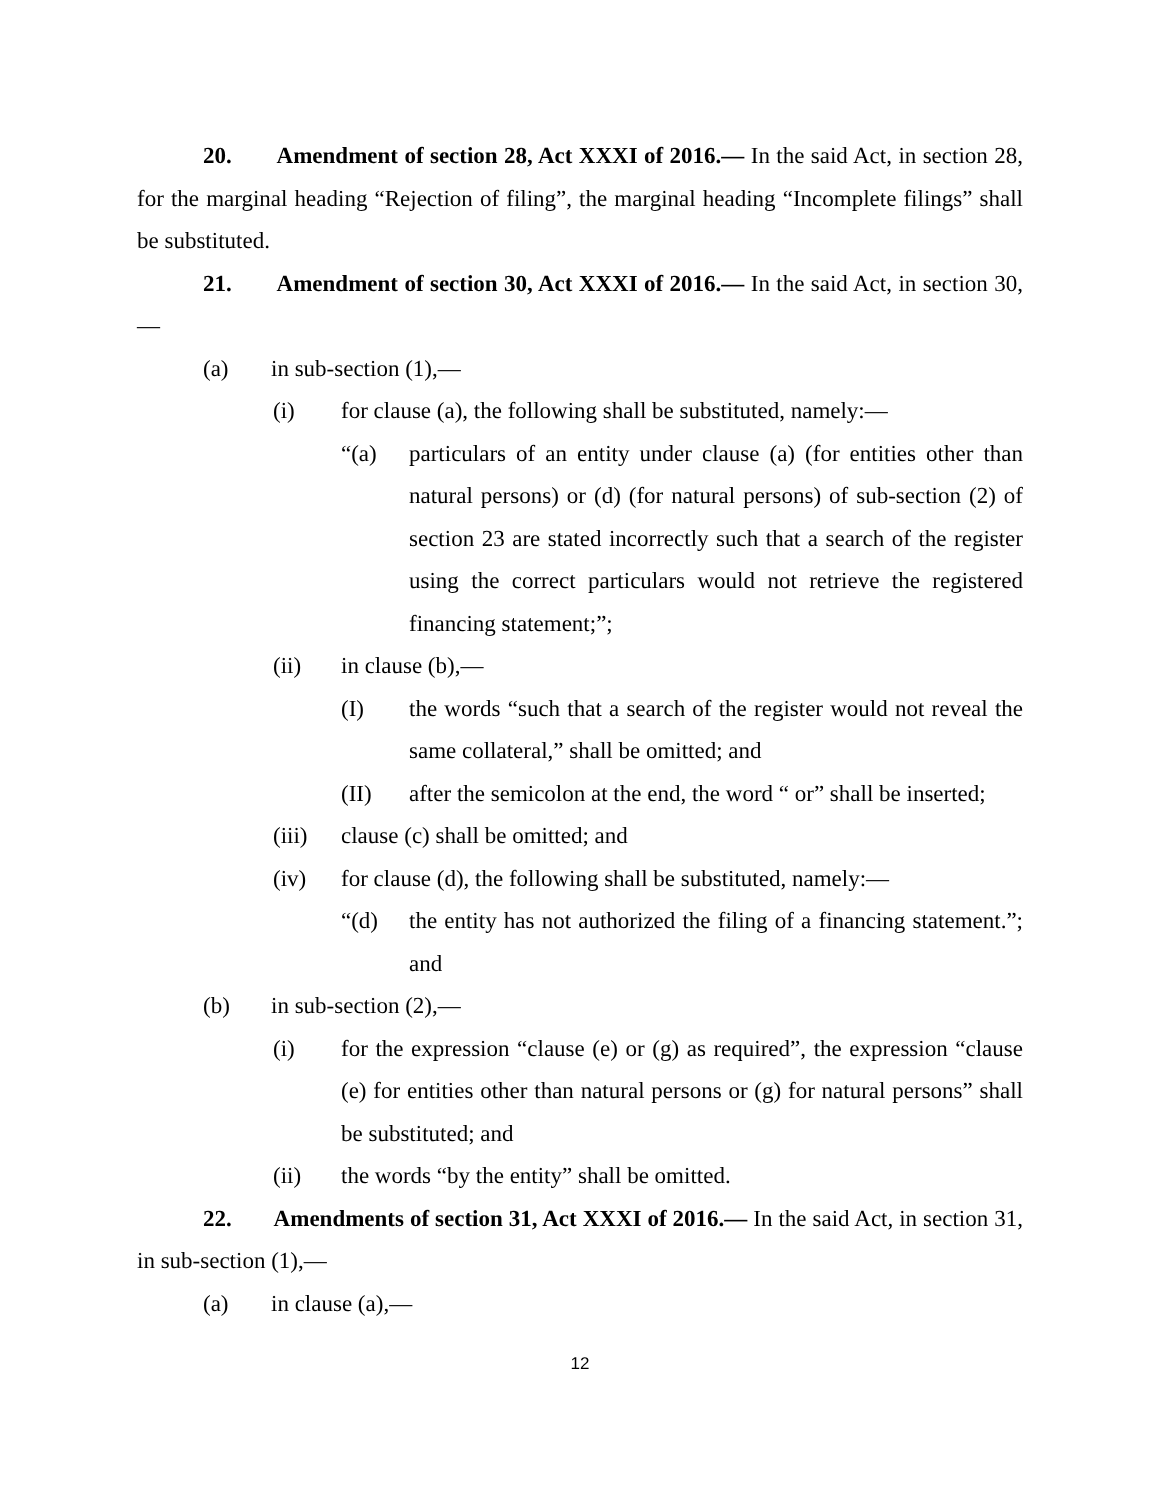20. Amendment of section 28, Act XXXI of 2016.— In the said Act, in section 28, for the marginal heading “Rejection of filing”, the marginal heading “Incomplete filings” shall be substituted.
21. Amendment of section 30, Act XXXI of 2016.— In the said Act, in section 30,—
(a) in sub-section (1),—
(i) for clause (a), the following shall be substituted, namely:—
“(a) particulars of an entity under clause (a) (for entities other than natural persons) or (d) (for natural persons) of sub-section (2) of section 23 are stated incorrectly such that a search of the register using the correct particulars would not retrieve the registered financing statement;”;
(ii) in clause (b),—
(I) the words “such that a search of the register would not reveal the same collateral,” shall be omitted; and
(II) after the semicolon at the end, the word “ or” shall be inserted;
(iii) clause (c) shall be omitted; and
(iv) for clause (d), the following shall be substituted, namely:—
“(d) the entity has not authorized the filing of a financing statement.”; and
(b) in sub-section (2),—
(i) for the expression “clause (e) or (g) as required”, the expression “clause (e) for entities other than natural persons or (g) for natural persons” shall be substituted; and
(ii) the words “by the entity” shall be omitted.
22. Amendments of section 31, Act XXXI of 2016.— In the said Act, in section 31, in sub-section (1),—
(a) in clause (a),—
12